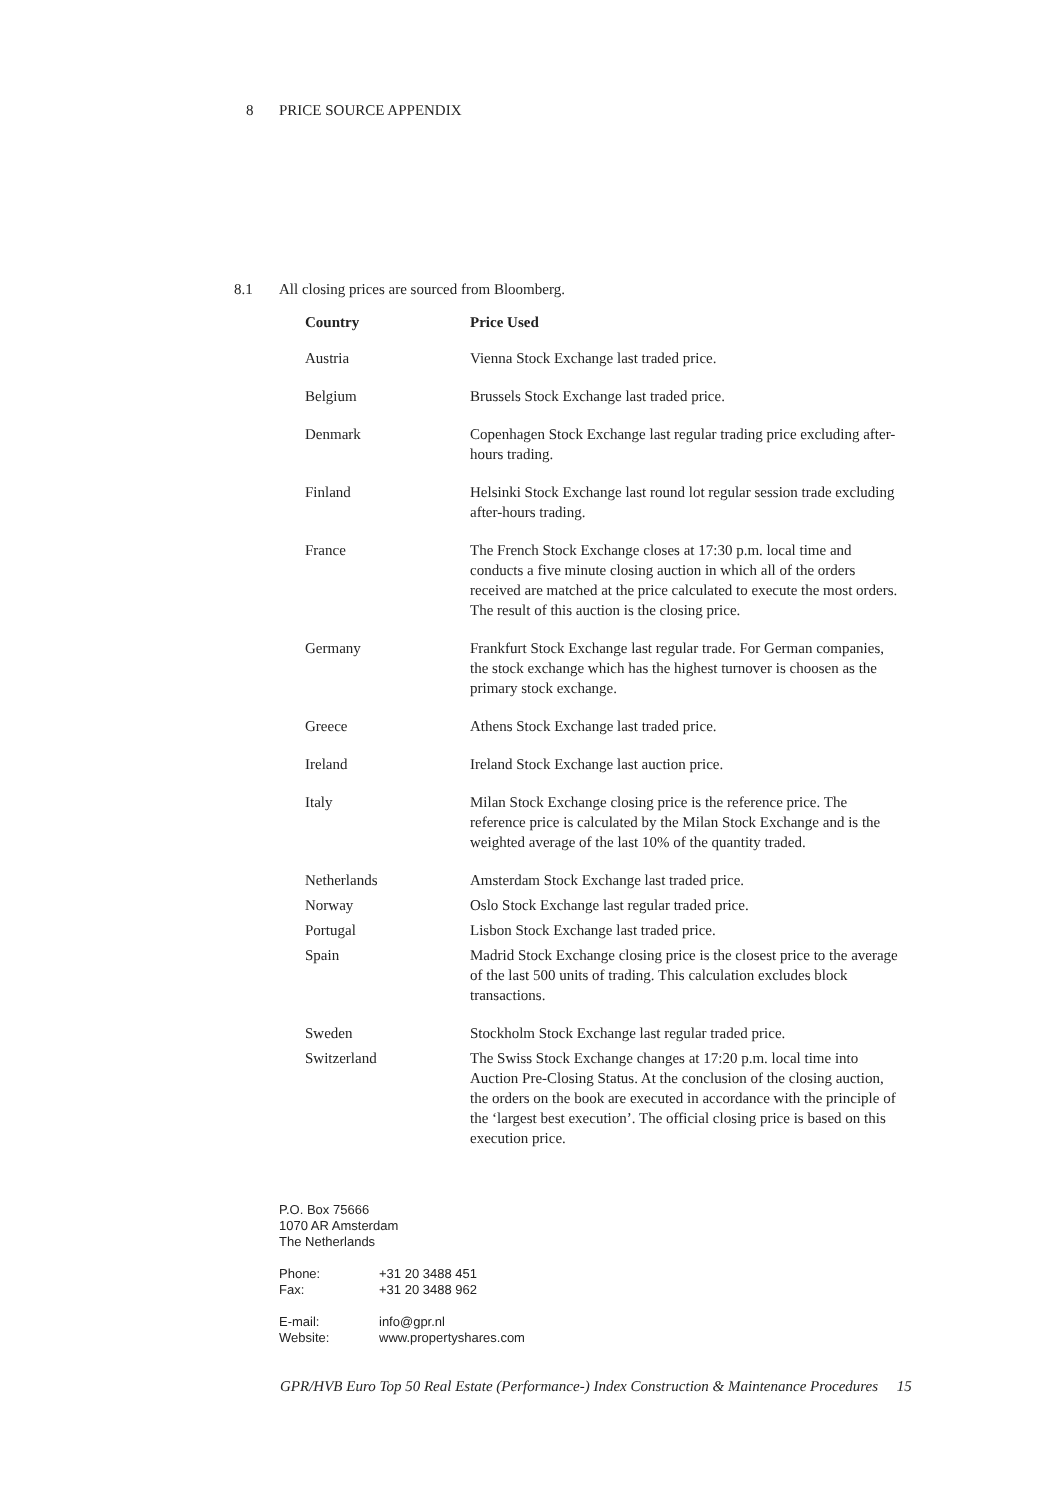8 PRICE SOURCE APPENDIX
8.1 All closing prices are sourced from Bloomberg.
| Country | Price Used |
| --- | --- |
| Austria | Vienna Stock Exchange last traded price. |
| Belgium | Brussels Stock Exchange last traded price. |
| Denmark | Copenhagen Stock Exchange last regular trading price excluding after-hours trading. |
| Finland | Helsinki Stock Exchange last round lot regular session trade excluding after-hours trading. |
| France | The French Stock Exchange closes at 17:30 p.m. local time and conducts a five minute closing auction in which all of the orders received are matched at the price calculated to execute the most orders. The result of this auction is the closing price. |
| Germany | Frankfurt Stock Exchange last regular trade. For German companies, the stock exchange which has the highest turnover is choosen as the primary stock exchange. |
| Greece | Athens Stock Exchange last traded price. |
| Ireland | Ireland Stock Exchange last auction price. |
| Italy | Milan Stock Exchange closing price is the reference price. The reference price is calculated by the Milan Stock Exchange and is the weighted average of the last 10% of the quantity traded. |
| Netherlands | Amsterdam Stock Exchange last traded price. |
| Norway | Oslo Stock Exchange last regular traded price. |
| Portugal | Lisbon Stock Exchange last traded price. |
| Spain | Madrid Stock Exchange closing price is the closest price to the average of the last 500 units of trading. This calculation excludes block transactions. |
| Sweden | Stockholm Stock Exchange last regular traded price. |
| Switzerland | The Swiss Stock Exchange changes at 17:20 p.m. local time into Auction Pre-Closing Status. At the conclusion of the closing auction, the orders on the book are executed in accordance with the principle of the ‘largest best execution’. The official closing price is based on this execution price. |
P.O. Box 75666
1070 AR Amsterdam
The Netherlands
| Phone: | +31 20 3488 451 |
| Fax: | +31 20 3488 962 |
| E-mail: | info@gpr.nl |
| Website: | www.propertyshares.com |
GPR/HVB Euro Top 50 Real Estate (Performance-) Index Construction & Maintenance Procedures 15